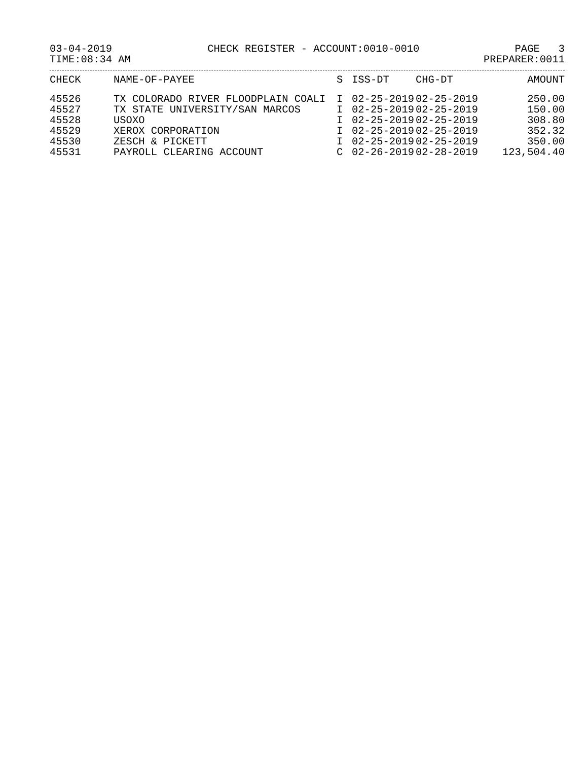03-04-2019 CHECK REGISTER - ACCOUNT:0010-0010 PAGE 3
TIME:08:34 AM PREPARER:0011
| CHECK | NAME-OF-PAYEE | S | ISS-DT | CHG-DT | AMOUNT |
| --- | --- | --- | --- | --- | --- |
| 45526 | TX COLORADO RIVER FLOODPLAIN COALI | I | 02-25-2019 | 02-25-2019 | 250.00 |
| 45527 | TX STATE UNIVERSITY/SAN MARCOS | I | 02-25-2019 | 02-25-2019 | 150.00 |
| 45528 | USOXO | I | 02-25-2019 | 02-25-2019 | 308.80 |
| 45529 | XEROX CORPORATION | I | 02-25-2019 | 02-25-2019 | 352.32 |
| 45530 | ZESCH & PICKETT | I | 02-25-2019 | 02-25-2019 | 350.00 |
| 45531 | PAYROLL CLEARING ACCOUNT | C | 02-26-2019 | 02-28-2019 | 123,504.40 |